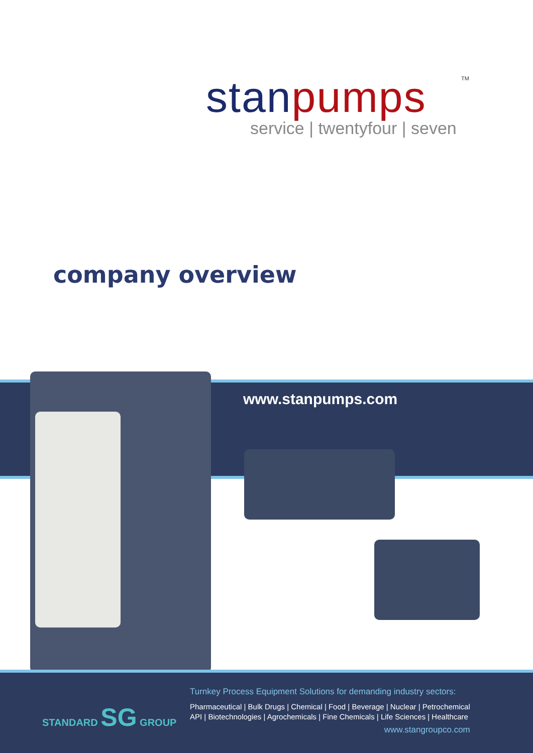stan pumps
TM
service | twentyfour | seven
company overview
www.stanpumps.com
STANDARD SG GROUP
Turnkey Process Equipment Solutions for demanding industry sectors:
Pharmaceutical | Bulk Drugs | Chemical | Food | Beverage | Nuclear | Petrochemical
API | Biotechnologies | Agrochemicals | Fine Chemicals | Life Sciences | Healthcare
www.stangroupco.com